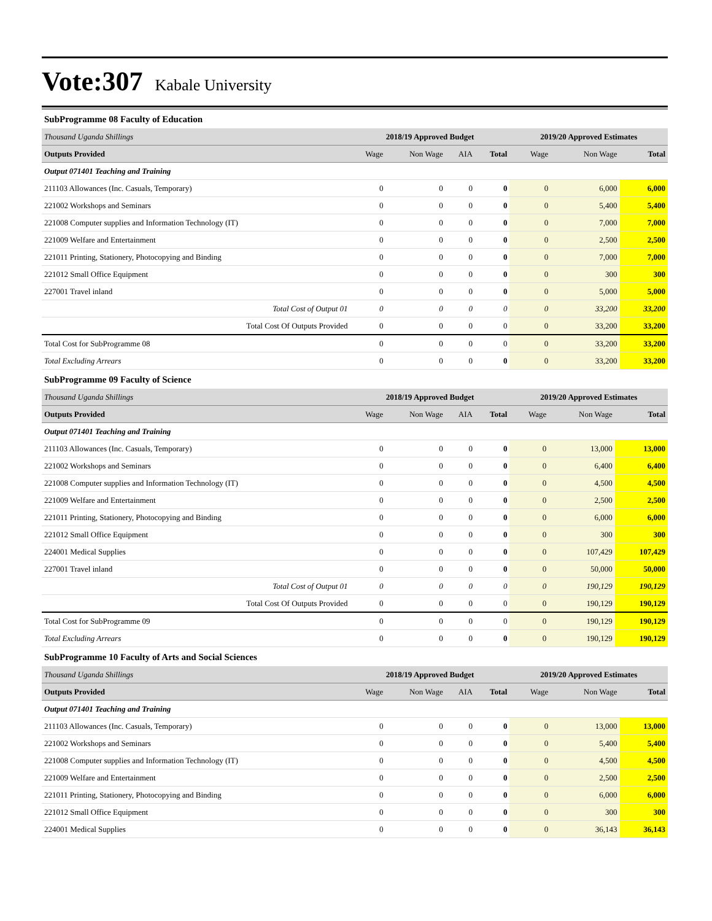Vote:307 Kabale University
SubProgramme 08 Faculty of Education
| Thousand Uganda Shillings | 2018/19 Approved Budget | | | | 2019/20 Approved Estimates | | |
| Outputs Provided | Wage | Non Wage | AIA | Total | Wage | Non Wage | Total |
| Output 071401 Teaching and Training | | | | | | | |
| 211103 Allowances (Inc. Casuals, Temporary) | 0 | 0 | 0 | 0 | 0 | 6,000 | 6,000 |
| 221002 Workshops and Seminars | 0 | 0 | 0 | 0 | 0 | 5,400 | 5,400 |
| 221008 Computer supplies and Information Technology (IT) | 0 | 0 | 0 | 0 | 0 | 7,000 | 7,000 |
| 221009 Welfare and Entertainment | 0 | 0 | 0 | 0 | 0 | 2,500 | 2,500 |
| 221011 Printing, Stationery, Photocopying and Binding | 0 | 0 | 0 | 0 | 0 | 7,000 | 7,000 |
| 221012 Small Office Equipment | 0 | 0 | 0 | 0 | 0 | 300 | 300 |
| 227001 Travel inland | 0 | 0 | 0 | 0 | 0 | 5,000 | 5,000 |
| Total Cost of Output 01 | 0 | 0 | 0 | 0 | 0 | 33,200 | 33,200 |
| Total Cost Of Outputs Provided | 0 | 0 | 0 | 0 | 0 | 33,200 | 33,200 |
| Total Cost for SubProgramme 08 | 0 | 0 | 0 | 0 | 0 | 33,200 | 33,200 |
| Total Excluding Arrears | 0 | 0 | 0 | 0 | 0 | 33,200 | 33,200 |
SubProgramme 09 Faculty of Science
| Thousand Uganda Shillings | 2018/19 Approved Budget | | | | 2019/20 Approved Estimates | | |
| Outputs Provided | Wage | Non Wage | AIA | Total | Wage | Non Wage | Total |
| Output 071401 Teaching and Training | | | | | | | |
| 211103 Allowances (Inc. Casuals, Temporary) | 0 | 0 | 0 | 0 | 0 | 13,000 | 13,000 |
| 221002 Workshops and Seminars | 0 | 0 | 0 | 0 | 0 | 6,400 | 6,400 |
| 221008 Computer supplies and Information Technology (IT) | 0 | 0 | 0 | 0 | 0 | 4,500 | 4,500 |
| 221009 Welfare and Entertainment | 0 | 0 | 0 | 0 | 0 | 2,500 | 2,500 |
| 221011 Printing, Stationery, Photocopying and Binding | 0 | 0 | 0 | 0 | 0 | 6,000 | 6,000 |
| 221012 Small Office Equipment | 0 | 0 | 0 | 0 | 0 | 300 | 300 |
| 224001 Medical Supplies | 0 | 0 | 0 | 0 | 0 | 107,429 | 107,429 |
| 227001 Travel inland | 0 | 0 | 0 | 0 | 0 | 50,000 | 50,000 |
| Total Cost of Output 01 | 0 | 0 | 0 | 0 | 0 | 190,129 | 190,129 |
| Total Cost Of Outputs Provided | 0 | 0 | 0 | 0 | 0 | 190,129 | 190,129 |
| Total Cost for SubProgramme 09 | 0 | 0 | 0 | 0 | 0 | 190,129 | 190,129 |
| Total Excluding Arrears | 0 | 0 | 0 | 0 | 0 | 190,129 | 190,129 |
SubProgramme 10 Faculty of Arts and Social Sciences
| Thousand Uganda Shillings | 2018/19 Approved Budget | | | | 2019/20 Approved Estimates | | |
| Outputs Provided | Wage | Non Wage | AIA | Total | Wage | Non Wage | Total |
| Output 071401 Teaching and Training | | | | | | | |
| 211103 Allowances (Inc. Casuals, Temporary) | 0 | 0 | 0 | 0 | 0 | 13,000 | 13,000 |
| 221002 Workshops and Seminars | 0 | 0 | 0 | 0 | 0 | 5,400 | 5,400 |
| 221008 Computer supplies and Information Technology (IT) | 0 | 0 | 0 | 0 | 0 | 4,500 | 4,500 |
| 221009 Welfare and Entertainment | 0 | 0 | 0 | 0 | 0 | 2,500 | 2,500 |
| 221011 Printing, Stationery, Photocopying and Binding | 0 | 0 | 0 | 0 | 0 | 6,000 | 6,000 |
| 221012 Small Office Equipment | 0 | 0 | 0 | 0 | 0 | 300 | 300 |
| 224001 Medical Supplies | 0 | 0 | 0 | 0 | 0 | 36,143 | 36,143 |